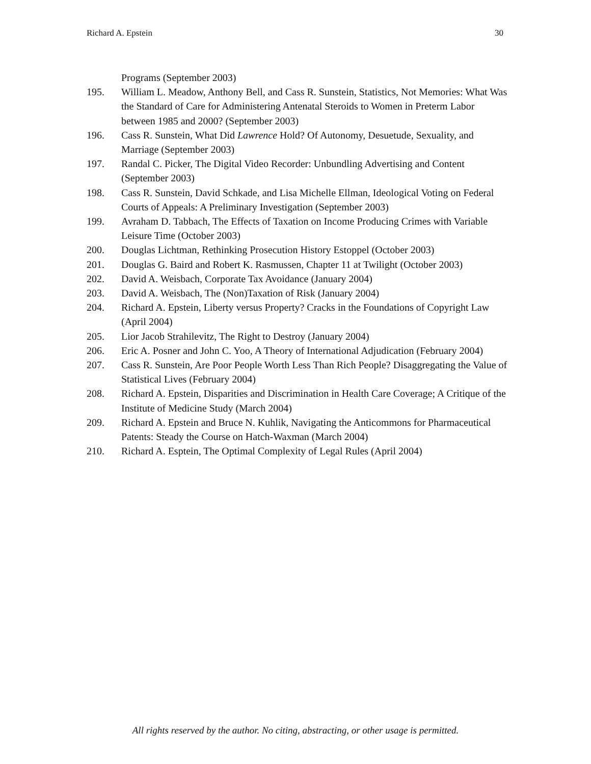Richard A. Epstein 30
Programs (September 2003)
195. William L. Meadow, Anthony Bell, and Cass R. Sunstein, Statistics, Not Memories: What Was the Standard of Care for Administering Antenatal Steroids to Women in Preterm Labor between 1985 and 2000? (September 2003)
196. Cass R. Sunstein, What Did Lawrence Hold? Of Autonomy, Desuetude, Sexuality, and Marriage (September 2003)
197. Randal C. Picker, The Digital Video Recorder: Unbundling Advertising and Content (September 2003)
198. Cass R. Sunstein, David Schkade, and Lisa Michelle Ellman, Ideological Voting on Federal Courts of Appeals: A Preliminary Investigation (September 2003)
199. Avraham D. Tabbach, The Effects of Taxation on Income Producing Crimes with Variable Leisure Time (October 2003)
200. Douglas Lichtman, Rethinking Prosecution History Estoppel (October 2003)
201. Douglas G. Baird and Robert K. Rasmussen, Chapter 11 at Twilight (October 2003)
202. David A. Weisbach, Corporate Tax Avoidance (January 2004)
203. David A. Weisbach, The (Non)Taxation of Risk (January 2004)
204. Richard A. Epstein, Liberty versus Property? Cracks in the Foundations of Copyright Law (April 2004)
205. Lior Jacob Strahilevitz, The Right to Destroy (January 2004)
206. Eric A. Posner and John C. Yoo, A Theory of International Adjudication (February 2004)
207. Cass R. Sunstein, Are Poor People Worth Less Than Rich People? Disaggregating the Value of Statistical Lives (February 2004)
208. Richard A. Epstein, Disparities and Discrimination in Health Care Coverage; A Critique of the Institute of Medicine Study (March 2004)
209. Richard A. Epstein and Bruce N. Kuhlik, Navigating the Anticommons for Pharmaceutical Patents: Steady the Course on Hatch-Waxman (March 2004)
210. Richard A. Esptein, The Optimal Complexity of Legal Rules (April 2004)
All rights reserved by the author. No citing, abstracting, or other usage is permitted.